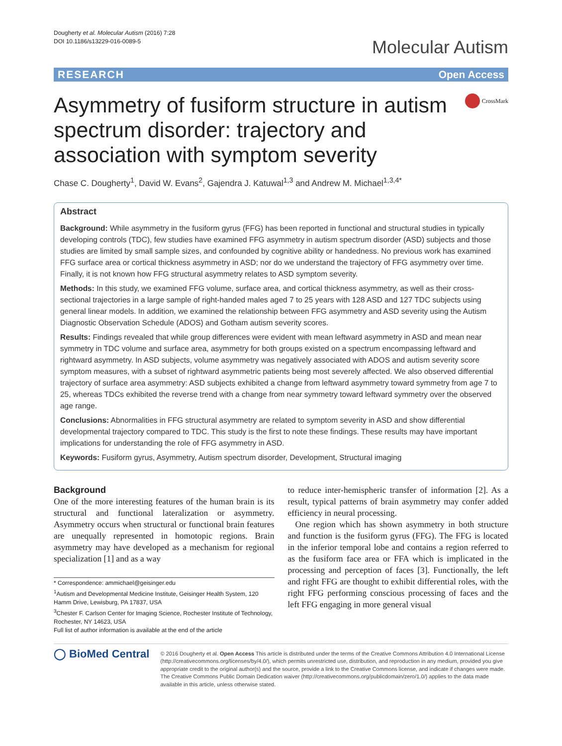Dougherty et al. Molecular Autism (2016) 7:28
DOI 10.1186/s13229-016-0089-5
Molecular Autism
RESEARCH Open Access
Asymmetry of fusiform structure in autism spectrum disorder: trajectory and association with symptom severity
CrossMark
Chase C. Dougherty<sup>1</sup>, David W. Evans<sup>2</sup>, Gajendra J. Katuwal<sup>1,3</sup> and Andrew M. Michael<sup>1,3,4*</sup>
Abstract
Background: While asymmetry in the fusiform gyrus (FFG) has been reported in functional and structural studies in typically developing controls (TDC), few studies have examined FFG asymmetry in autism spectrum disorder (ASD) subjects and those studies are limited by small sample sizes, and confounded by cognitive ability or handedness. No previous work has examined FFG surface area or cortical thickness asymmetry in ASD; nor do we understand the trajectory of FFG asymmetry over time. Finally, it is not known how FFG structural asymmetry relates to ASD symptom severity.
Methods: In this study, we examined FFG volume, surface area, and cortical thickness asymmetry, as well as their cross-sectional trajectories in a large sample of right-handed males aged 7 to 25 years with 128 ASD and 127 TDC subjects using general linear models. In addition, we examined the relationship between FFG asymmetry and ASD severity using the Autism Diagnostic Observation Schedule (ADOS) and Gotham autism severity scores.
Results: Findings revealed that while group differences were evident with mean leftward asymmetry in ASD and mean near symmetry in TDC volume and surface area, asymmetry for both groups existed on a spectrum encompassing leftward and rightward asymmetry. In ASD subjects, volume asymmetry was negatively associated with ADOS and autism severity score symptom measures, with a subset of rightward asymmetric patients being most severely affected. We also observed differential trajectory of surface area asymmetry: ASD subjects exhibited a change from leftward asymmetry toward symmetry from age 7 to 25, whereas TDCs exhibited the reverse trend with a change from near symmetry toward leftward symmetry over the observed age range.
Conclusions: Abnormalities in FFG structural asymmetry are related to symptom severity in ASD and show differential developmental trajectory compared to TDC. This study is the first to note these findings. These results may have important implications for understanding the role of FFG asymmetry in ASD.
Keywords: Fusiform gyrus, Asymmetry, Autism spectrum disorder, Development, Structural imaging
Background
One of the more interesting features of the human brain is its structural and functional lateralization or asymmetry. Asymmetry occurs when structural or functional brain features are unequally represented in homotopic regions. Brain asymmetry may have developed as a mechanism for regional specialization [1] and as a way
* Correspondence: ammichael@geisinger.edu
<sup>1</sup> Autism and Developmental Medicine Institute, Geisinger Health System, 120 Hamm Drive, Lewisburg, PA 17837, USA
<sup>3</sup> Chester F. Carlson Center for Imaging Science, Rochester Institute of Technology, Rochester, NY 14623, USA
Full list of author information is available at the end of the article
to reduce inter-hemispheric transfer of information [2]. As a result, typical patterns of brain asymmetry may confer added efficiency in neural processing.
One region which has shown asymmetry in both structure and function is the fusiform gyrus (FFG). The FFG is located in the inferior temporal lobe and contains a region referred to as the fusiform face area or FFA which is implicated in the processing and perception of faces [3]. Functionally, the left and right FFG are thought to exhibit differential roles, with the right FFG performing conscious processing of faces and the left FFG engaging in more general visual
◯ BioMed Central
© 2016 Dougherty et al. Open Access This article is distributed under the terms of the Creative Commons Attribution 4.0 International License (http://creativecommons.org/licenses/by/4.0/), which permits unrestricted use, distribution, and reproduction in any medium, provided you give appropriate credit to the original author(s) and the source, provide a link to the Creative Commons license, and indicate if changes were made. The Creative Commons Public Domain Dedication waiver (http://creativecommons.org/publicdomain/zero/1.0/) applies to the data made available in this article, unless otherwise stated.